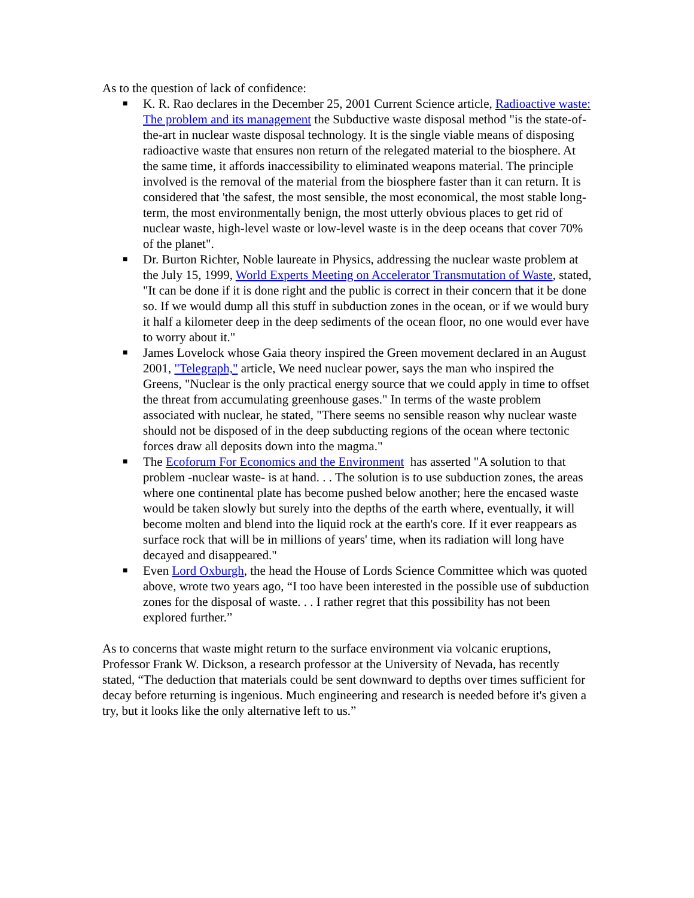As to the question of lack of confidence:
■ K. R. Rao declares in the December 25, 2001 Current Science article, Radioactive waste: The problem and its management the Subductive waste disposal method "is the state-of-the-art in nuclear waste disposal technology. It is the single viable means of disposing radioactive waste that ensures non return of the relegated material to the biosphere. At the same time, it affords inaccessibility to eliminated weapons material. The principle involved is the removal of the material from the biosphere faster than it can return. It is considered that 'the safest, the most sensible, the most economical, the most stable long-term, the most environmentally benign, the most utterly obvious places to get rid of nuclear waste, high-level waste or low-level waste is in the deep oceans that cover 70% of the planet".
■ Dr. Burton Richter, Noble laureate in Physics, addressing the nuclear waste problem at the July 15, 1999, World Experts Meeting on Accelerator Transmutation of Waste, stated, "It can be done if it is done right and the public is correct in their concern that it be done so. If we would dump all this stuff in subduction zones in the ocean, or if we would bury it half a kilometer deep in the deep sediments of the ocean floor, no one would ever have to worry about it."
■ James Lovelock whose Gaia theory inspired the Green movement declared in an August 2001, "Telegraph," article, We need nuclear power, says the man who inspired the Greens, "Nuclear is the only practical energy source that we could apply in time to offset the threat from accumulating greenhouse gases." In terms of the waste problem associated with nuclear, he stated, "There seems no sensible reason why nuclear waste should not be disposed of in the deep subducting regions of the ocean where tectonic forces draw all deposits down into the magma."
■ The Ecoforum For Economics and the Environment has asserted "A solution to that problem -nuclear waste- is at hand. . . The solution is to use subduction zones, the areas where one continental plate has become pushed below another; here the encased waste would be taken slowly but surely into the depths of the earth where, eventually, it will become molten and blend into the liquid rock at the earth's core. If it ever reappears as surface rock that will be in millions of years' time, when its radiation will long have decayed and disappeared."
■ Even Lord Oxburgh, the head the House of Lords Science Committee which was quoted above, wrote two years ago, “I too have been interested in the possible use of subduction zones for the disposal of waste. . . I rather regret that this possibility has not been explored further.”
As to concerns that waste might return to the surface environment via volcanic eruptions, Professor Frank W. Dickson, a research professor at the University of Nevada, has recently stated, “The deduction that materials could be sent downward to depths over times sufficient for decay before returning is ingenious. Much engineering and research is needed before it's given a try, but it looks like the only alternative left to us.”